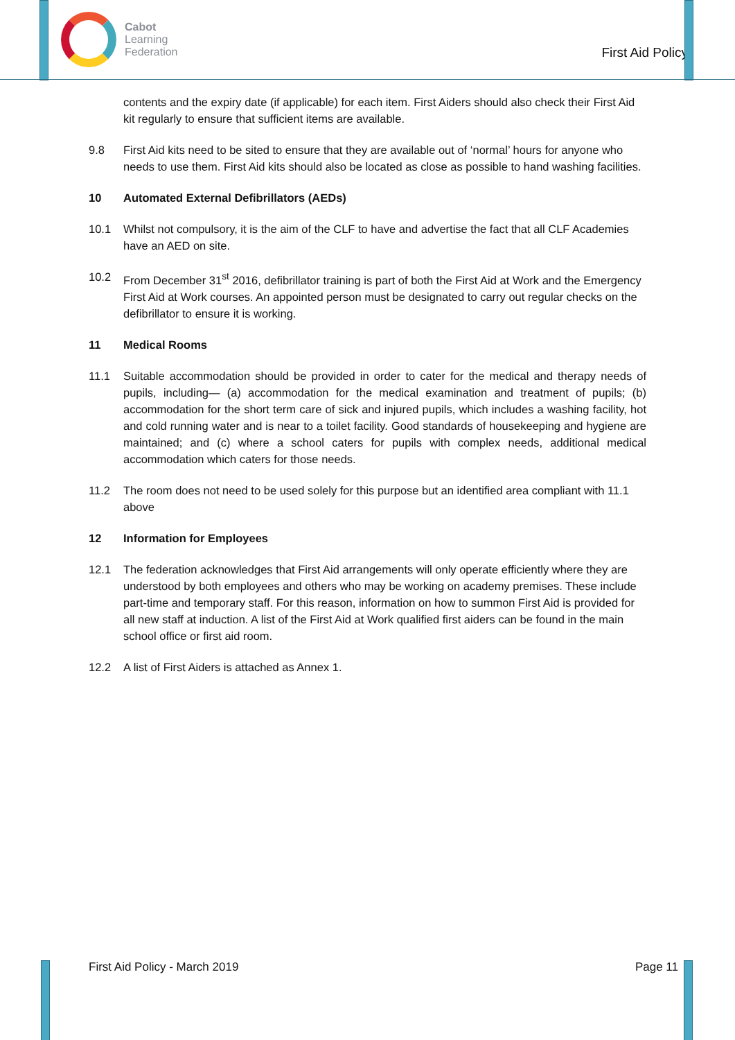Cabot
Learning
Federation
First Aid Policy
contents and the expiry date (if applicable) for each item. First Aiders should also check their First Aid kit regularly to ensure that sufficient items are available.
9.8 First Aid kits need to be sited to ensure that they are available out of ‘normal’ hours for anyone who needs to use them. First Aid kits should also be located as close as possible to hand washing facilities.
10 Automated External Defibrillators (AEDs)
10.1 Whilst not compulsory, it is the aim of the CLF to have and advertise the fact that all CLF Academies have an AED on site.
10.2 From December 31<sup>st</sup> 2016, defibrillator training is part of both the First Aid at Work and the Emergency First Aid at Work courses. An appointed person must be designated to carry out regular checks on the defibrillator to ensure it is working.
11 Medical Rooms
11.1 Suitable accommodation should be provided in order to cater for the medical and therapy needs of pupils, including— (a) accommodation for the medical examination and treatment of pupils; (b) accommodation for the short term care of sick and injured pupils, which includes a washing facility, hot and cold running water and is near to a toilet facility. Good standards of housekeeping and hygiene are maintained; and (c) where a school caters for pupils with complex needs, additional medical accommodation which caters for those needs.
11.2 The room does not need to be used solely for this purpose but an identified area compliant with 11.1 above
12 Information for Employees
12.1 The federation acknowledges that First Aid arrangements will only operate efficiently where they are understood by both employees and others who may be working on academy premises. These include part-time and temporary staff. For this reason, information on how to summon First Aid is provided for all new staff at induction. A list of the First Aid at Work qualified first aiders can be found in the main school office or first aid room.
12.2 A list of First Aiders is attached as Annex 1.
First Aid Policy - March 2019 Page 11